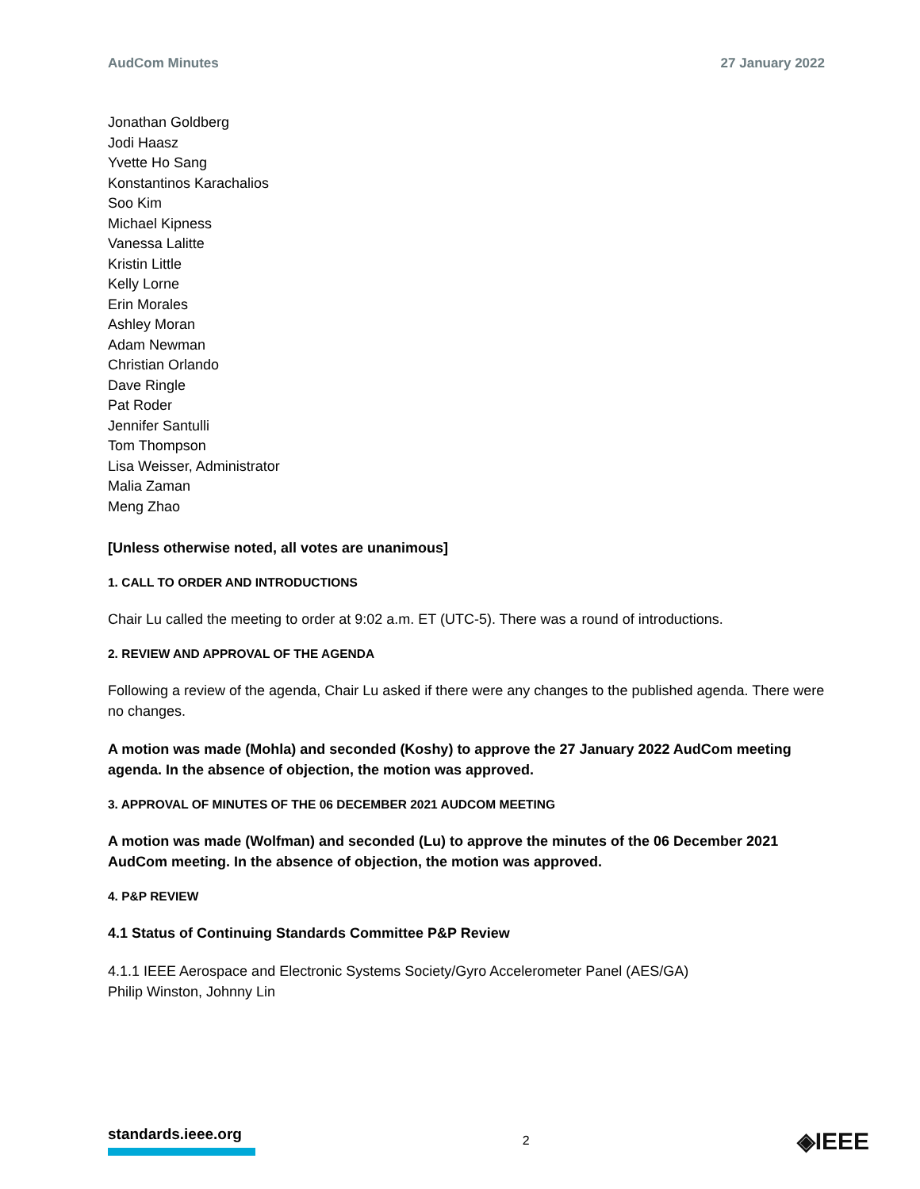AudCom Minutes 27 January 2022
Jonathan Goldberg
Jodi Haasz
Yvette Ho Sang
Konstantinos Karachalios
Soo Kim
Michael Kipness
Vanessa Lalitte
Kristin Little
Kelly Lorne
Erin Morales
Ashley Moran
Adam Newman
Christian Orlando
Dave Ringle
Pat Roder
Jennifer Santulli
Tom Thompson
Lisa Weisser, Administrator
Malia Zaman
Meng Zhao
[Unless otherwise noted, all votes are unanimous]
1. CALL TO ORDER AND INTRODUCTIONS
Chair Lu called the meeting to order at 9:02 a.m. ET (UTC-5). There was a round of introductions.
2. REVIEW AND APPROVAL OF THE AGENDA
Following a review of the agenda, Chair Lu asked if there were any changes to the published agenda. There were no changes.
A motion was made (Mohla) and seconded (Koshy) to approve the 27 January 2022 AudCom meeting agenda. In the absence of objection, the motion was approved.
3. APPROVAL OF MINUTES OF THE 06 DECEMBER 2021 AUDCOM MEETING
A motion was made (Wolfman) and seconded (Lu) to approve the minutes of the 06 December 2021 AudCom meeting. In the absence of objection, the motion was approved.
4. P&P REVIEW
4.1 Status of Continuing Standards Committee P&P Review
4.1.1 IEEE Aerospace and Electronic Systems Society/Gyro Accelerometer Panel (AES/GA)
Philip Winston, Johnny Lin
standards.ieee.org
2
◈IEEE